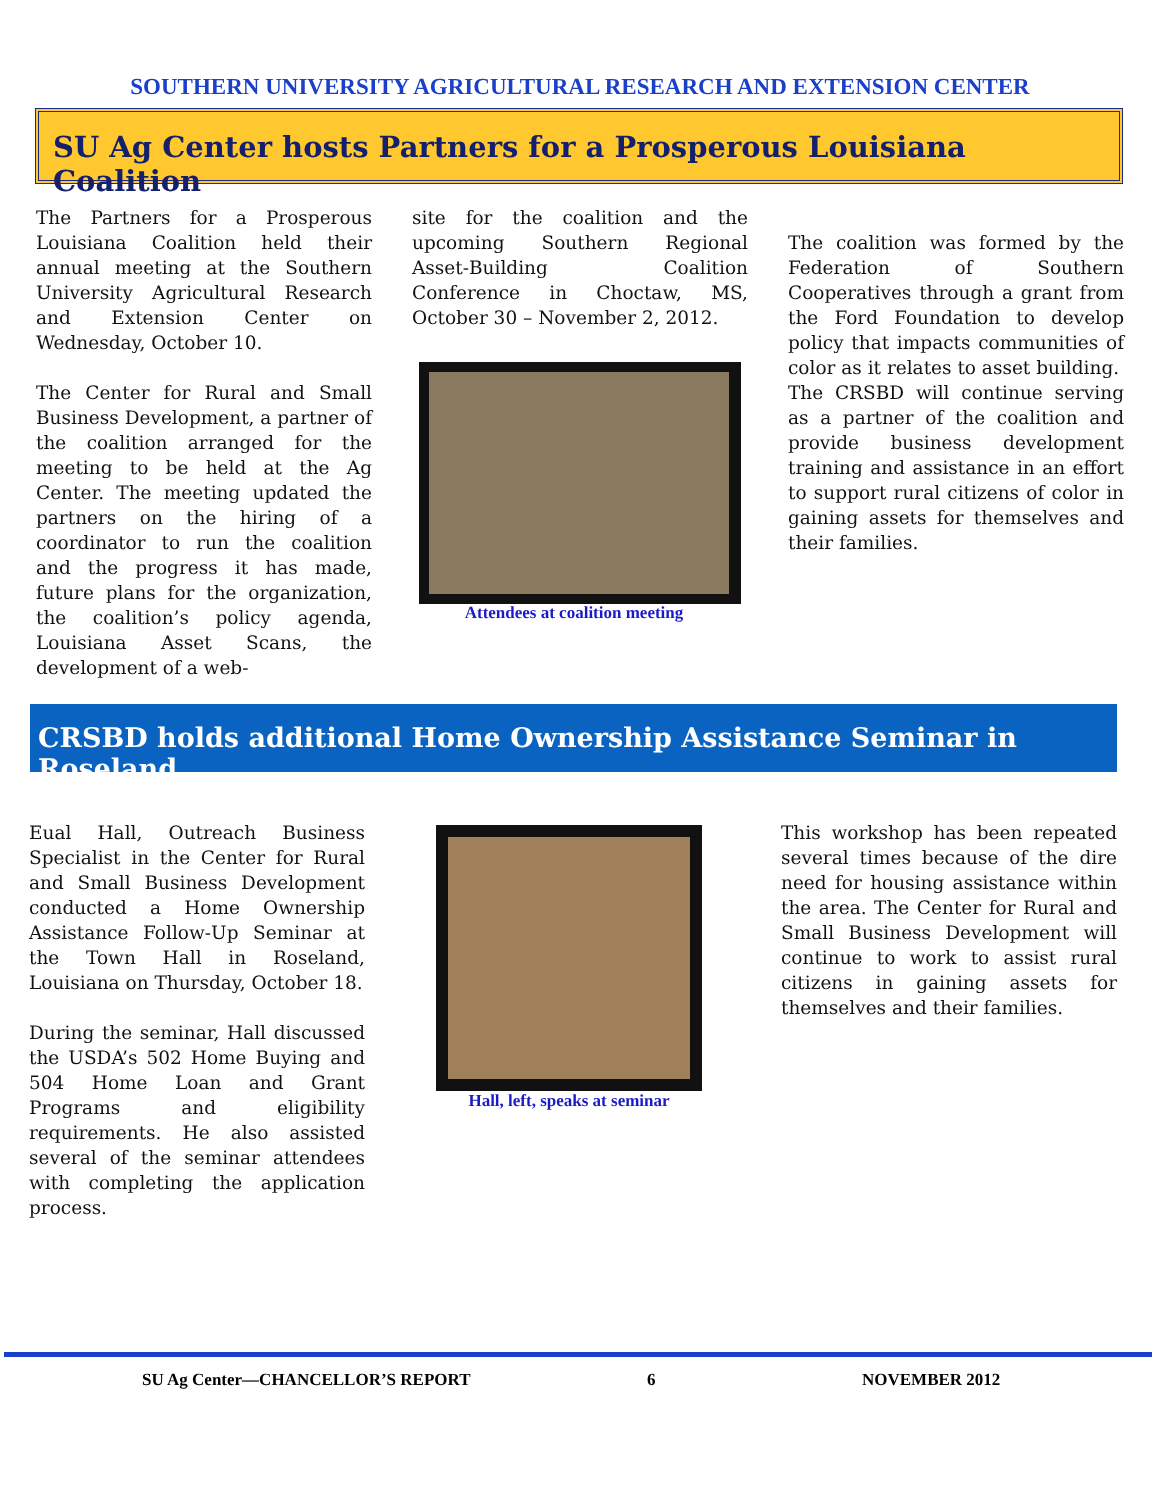SOUTHERN UNIVERSITY AGRICULTURAL RESEARCH AND EXTENSION CENTER
SU Ag Center hosts Partners for a Prosperous Louisiana Coalition
The Partners for a Prosperous Louisiana Coalition held their annual meeting at the Southern University Agricultural Research and Extension Center on Wednesday, October 10.
The Center for Rural and Small Business Development, a partner of the coalition arranged for the meeting to be held at the Ag Center. The meeting updated the partners on the hiring of a coordinator to run the coalition and the progress it has made, future plans for the organization, the coalition’s policy agenda, Louisiana Asset Scans, the development of a web-
site for the coalition and the upcoming Southern Regional Asset-Building Coalition Conference in Choctaw, MS, October 30 – November 2, 2012.
Attendees at coalition meeting
The coalition was formed by the Federation of Southern Cooperatives through a grant from the Ford Foundation to develop policy that impacts communities of color as it relates to asset building.
The CRSBD will continue serving as a partner of the coalition and provide business development training and assistance in an effort to support rural citizens of color in gaining assets for themselves and their families.
CRSBD holds additional Home Ownership Assistance Seminar in Roseland
Eual Hall, Outreach Business Specialist in the Center for Rural and Small Business Development conducted a Home Ownership Assistance Follow-Up Seminar at the Town Hall in Roseland, Louisiana on Thursday, October 18.
During the seminar, Hall discussed the USDA’s 502 Home Buying and 504 Home Loan and Grant Programs and eligibility requirements. He also assisted several of the seminar attendees with completing the application process.
Hall, left, speaks at seminar
This workshop has been repeated several times because of the dire need for housing assistance within the area. The Center for Rural and Small Business Development will continue to work to assist rural citizens in gaining assets for themselves and their families.
SU Ag Center—CHANCELLOR’S REPORT
6 NOVEMBER 2012